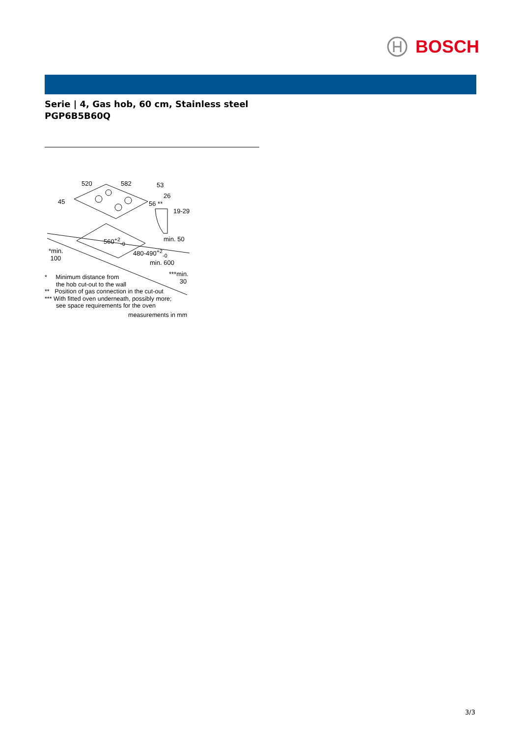BOSCH
Serie | 4, Gas hob, 60 cm, Stainless steel
PGP6B5B60Q
520 582 53
45
26
56 **
19-29
560<sup>+2</sup><sub>-0</sub> min. 50
*min.
100
480-490<sup>+2</sup><sub>-0</sub>
min. 600
***min.
30
* Minimum distance from
the hob cut-out to the wall
** Position of gas connection in the cut-out
*** With fitted oven underneath, possibly more;
see space requirements for the oven
measurements in mm
3/3